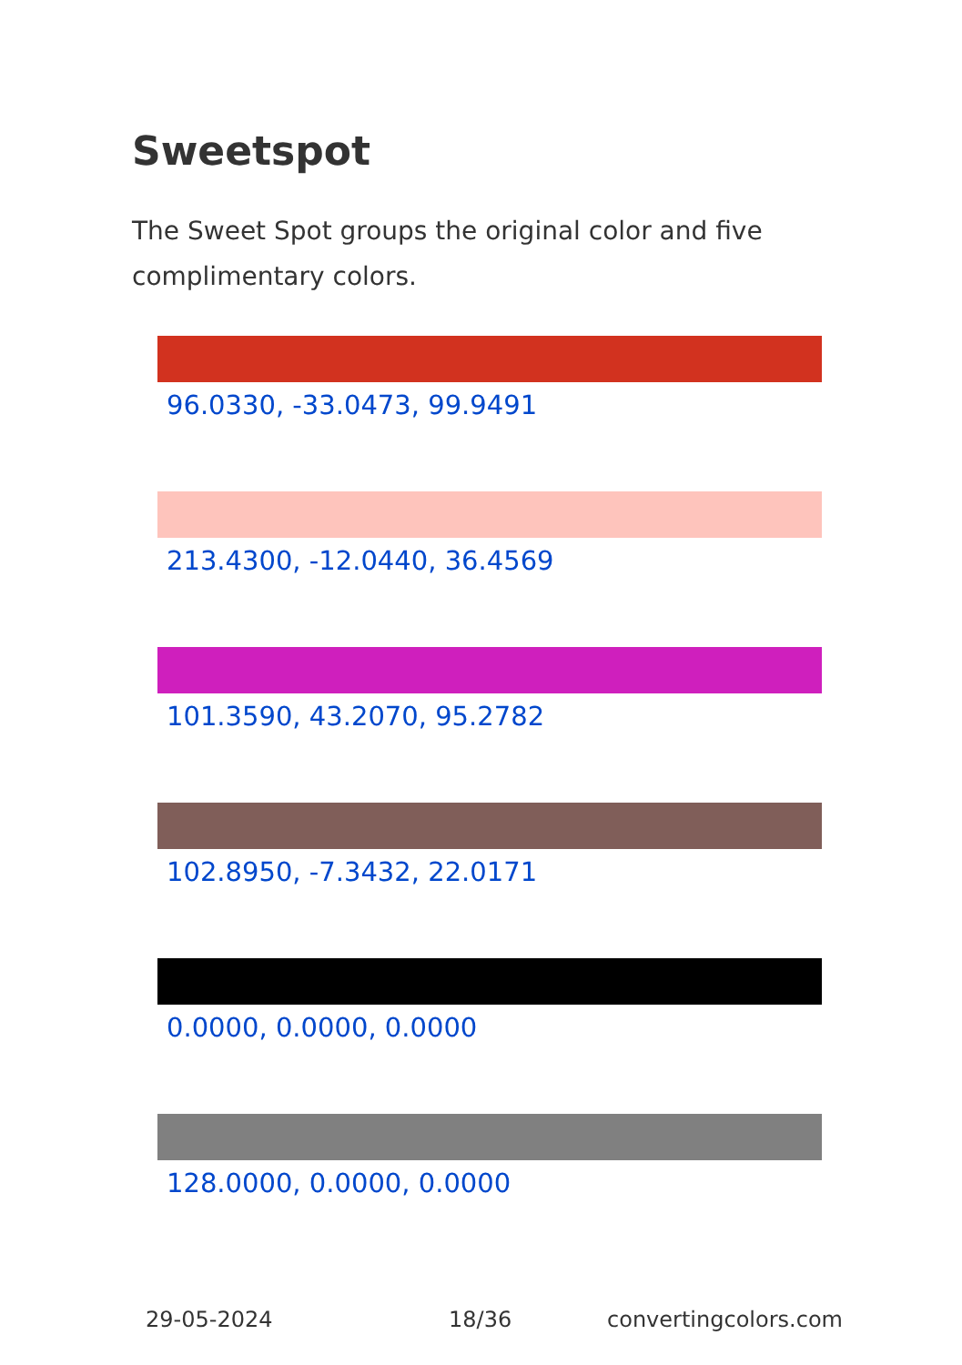Sweetspot
The Sweet Spot groups the original color and five complimentary colors.
96.0330, -33.0473, 99.9491
213.4300, -12.0440, 36.4569
101.3590, 43.2070, 95.2782
102.8950, -7.3432, 22.0171
0.0000, 0.0000, 0.0000
128.0000, 0.0000, 0.0000
29-05-2024 18/36 convertingcolors.com